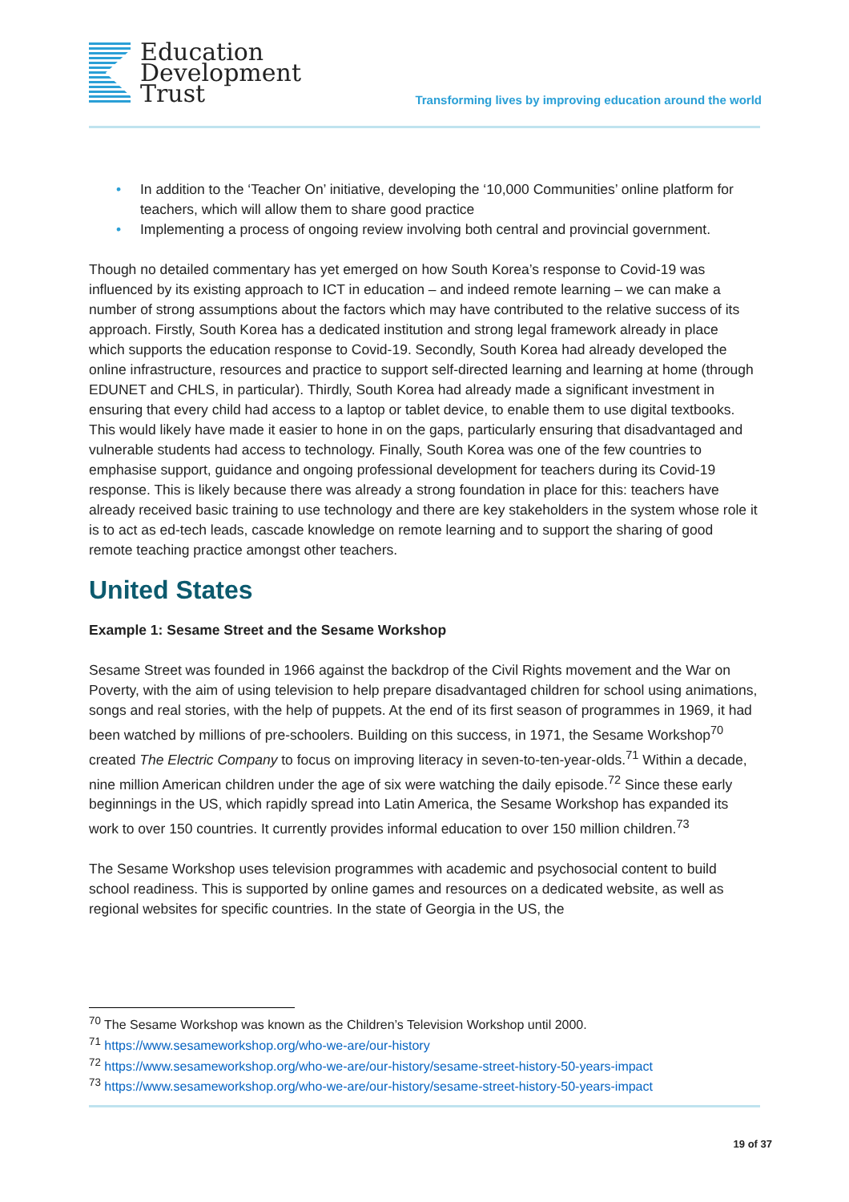Education
Development
Trust
Transforming lives by improving education around the world
• In addition to the ‘Teacher On’ initiative, developing the ‘10,000 Communities’ online platform for teachers, which will allow them to share good practice
• Implementing a process of ongoing review involving both central and provincial government.
Though no detailed commentary has yet emerged on how South Korea’s response to Covid-19 was influenced by its existing approach to ICT in education – and indeed remote learning – we can make a number of strong assumptions about the factors which may have contributed to the relative success of its approach. Firstly, South Korea has a dedicated institution and strong legal framework already in place which supports the education response to Covid-19. Secondly, South Korea had already developed the online infrastructure, resources and practice to support self-directed learning and learning at home (through EDUNET and CHLS, in particular). Thirdly, South Korea had already made a significant investment in ensuring that every child had access to a laptop or tablet device, to enable them to use digital textbooks. This would likely have made it easier to hone in on the gaps, particularly ensuring that disadvantaged and vulnerable students had access to technology. Finally, South Korea was one of the few countries to emphasise support, guidance and ongoing professional development for teachers during its Covid-19 response. This is likely because there was already a strong foundation in place for this: teachers have already received basic training to use technology and there are key stakeholders in the system whose role it is to act as ed-tech leads, cascade knowledge on remote learning and to support the sharing of good remote teaching practice amongst other teachers.
United States
Example 1: Sesame Street and the Sesame Workshop
Sesame Street was founded in 1966 against the backdrop of the Civil Rights movement and the War on Poverty, with the aim of using television to help prepare disadvantaged children for school using animations, songs and real stories, with the help of puppets. At the end of its first season of programmes in 1969, it had been watched by millions of pre-schoolers. Building on this success, in 1971, the Sesame Workshop<sup>70</sup> created The Electric Company to focus on improving literacy in seven-to-ten-year-olds.<sup>71</sup> Within a decade, nine million American children under the age of six were watching the daily episode.<sup>72</sup> Since these early beginnings in the US, which rapidly spread into Latin America, the Sesame Workshop has expanded its work to over 150 countries. It currently provides informal education to over 150 million children.<sup>73</sup>
The Sesame Workshop uses television programmes with academic and psychosocial content to build school readiness. This is supported by online games and resources on a dedicated website, as well as regional websites for specific countries. In the state of Georgia in the US, the
<sup>70</sup> The Sesame Workshop was known as the Children’s Television Workshop until 2000.
<sup>71</sup> https://www.sesameworkshop.org/who-we-are/our-history
<sup>72</sup> https://www.sesameworkshop.org/who-we-are/our-history/sesame-street-history-50-years-impact
<sup>73</sup> https://www.sesameworkshop.org/who-we-are/our-history/sesame-street-history-50-years-impact
19 of 37